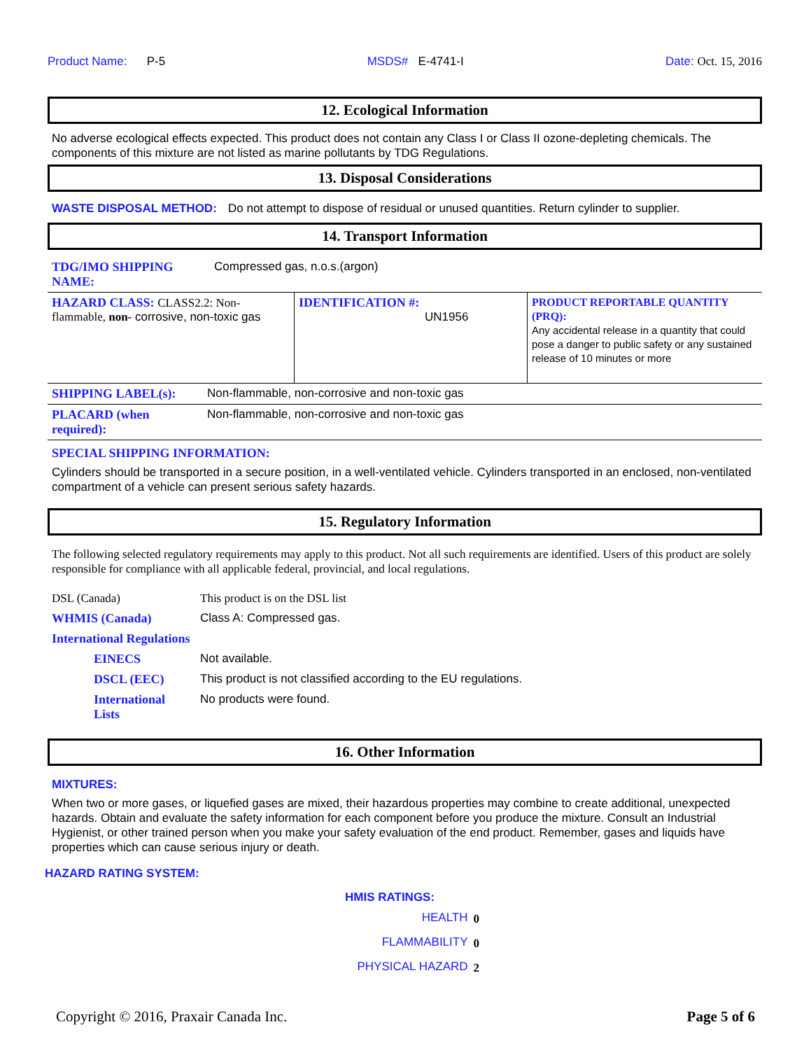Product Name: P-5 MSDS# E-4741-I Date: Oct. 15, 2016
12. Ecological Information
No adverse ecological effects expected. This product does not contain any Class I or Class II ozone-depleting chemicals. The components of this mixture are not listed as marine pollutants by TDG Regulations.
13. Disposal Considerations
| WASTE DISPOSAL METHOD: | Do not attempt to dispose of residual or unused quantities. Return cylinder to supplier. |
14. Transport Information
| TDG/IMO SHIPPING NAME: | Compressed gas, n.o.s.(argon) |
| HAZARD CLASS: CLASS2.2: Non-flammable, non- corrosive, non-toxic gas | IDENTIFICATION #: UN1956 | PRODUCT REPORTABLE QUANTITY (PRQ): Any accidental release in a quantity that could pose a danger to public safety or any sustained release of 10 minutes or more |
| SHIPPING LABEL(s): | Non-flammable, non-corrosive and non-toxic gas |
| PLACARD (when required): | Non-flammable, non-corrosive and non-toxic gas |
SPECIAL SHIPPING INFORMATION:
Cylinders should be transported in a secure position, in a well-ventilated vehicle. Cylinders transported in an enclosed, non-ventilated compartment of a vehicle can present serious safety hazards.
15. Regulatory Information
The following selected regulatory requirements may apply to this product. Not all such requirements are identified. Users of this product are solely responsible for compliance with all applicable federal, provincial, and local regulations.
| DSL (Canada) | This product is on the DSL list |
| WHMIS (Canada) | Class A: Compressed gas. |
| International Regulations | |
| EINECS | Not available. |
| DSCL (EEC) | This product is not classified according to the EU regulations. |
| International Lists | No products were found. |
16. Other Information
MIXTURES:
When two or more gases, or liquefied gases are mixed, their hazardous properties may combine to create additional, unexpected hazards. Obtain and evaluate the safety information for each component before you produce the mixture. Consult an Industrial Hygienist, or other trained person when you make your safety evaluation of the end product. Remember, gases and liquids have properties which can cause serious injury or death.
HAZARD RATING SYSTEM:
HMIS RATINGS:
| HEALTH | 0 |
| FLAMMABILITY | 0 |
| PHYSICAL HAZARD | 2 |
Copyright © 2016, Praxair Canada Inc. Page 5 of 6